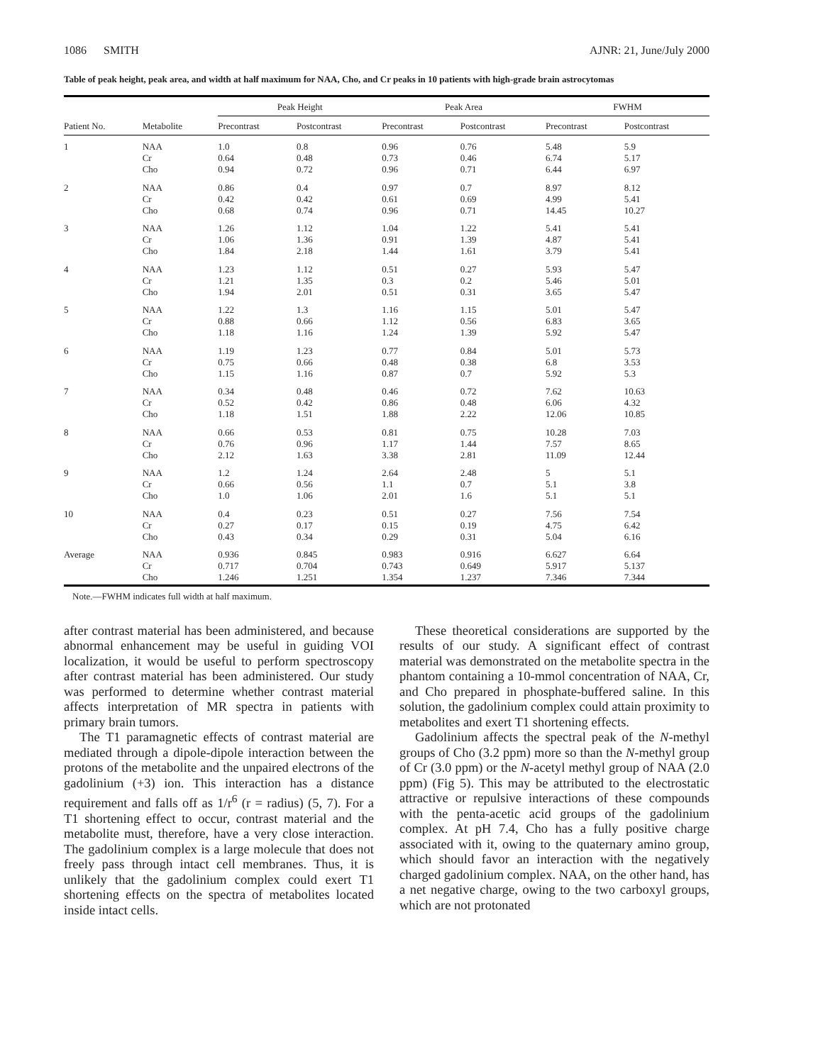1086 SMITH AJNR: 21, June/July 2000
Table of peak height, peak area, and width at half maximum for NAA, Cho, and Cr peaks in 10 patients with high-grade brain astrocytomas
| | | Peak Height | | Peak Area | | FWHM | |
| --- | --- | --- | --- | --- | --- | --- | --- |
| Patient No. | Metabolite | Precontrast | Postcontrast | Precontrast | Postcontrast | Precontrast | Postcontrast |
| 1 | NAA Cr Cho | 1.0 0.64 0.94 | 0.8 0.48 0.72 | 0.96 0.73 0.96 | 0.76 0.46 0.71 | 5.48 6.74 6.44 | 5.9 5.17 6.97 |
| 2 | NAA Cr Cho | 0.86 0.42 0.68 | 0.4 0.42 0.74 | 0.97 0.61 0.96 | 0.7 0.69 0.71 | 8.97 4.99 14.45 | 8.12 5.41 10.27 |
| 3 | NAA Cr Cho | 1.26 1.06 1.84 | 1.12 1.36 2.18 | 1.04 0.91 1.44 | 1.22 1.39 1.61 | 5.41 4.87 3.79 | 5.41 5.41 5.41 |
| 4 | NAA Cr Cho | 1.23 1.21 1.94 | 1.12 1.35 2.01 | 0.51 0.3 0.51 | 0.27 0.2 0.31 | 5.93 5.46 3.65 | 5.47 5.01 5.47 |
| 5 | NAA Cr Cho | 1.22 0.88 1.18 | 1.3 0.66 1.16 | 1.16 1.12 1.24 | 1.15 0.56 1.39 | 5.01 6.83 5.92 | 5.47 3.65 5.47 |
| 6 | NAA Cr Cho | 1.19 0.75 1.15 | 1.23 0.66 1.16 | 0.77 0.48 0.87 | 0.84 0.38 0.7 | 5.01 6.8 5.92 | 5.73 3.53 5.3 |
| 7 | NAA Cr Cho | 0.34 0.52 1.18 | 0.48 0.42 1.51 | 0.46 0.86 1.88 | 0.72 0.48 2.22 | 7.62 6.06 12.06 | 10.63 4.32 10.85 |
| 8 | NAA Cr Cho | 0.66 0.76 2.12 | 0.53 0.96 1.63 | 0.81 1.17 3.38 | 0.75 1.44 2.81 | 10.28 7.57 11.09 | 7.03 8.65 12.44 |
| 9 | NAA Cr Cho | 1.2 0.66 1.0 | 1.24 0.56 1.06 | 2.64 1.1 2.01 | 2.48 0.7 1.6 | 5 5.1 5.1 | 5.1 3.8 5.1 |
| 10 | NAA Cr Cho | 0.4 0.27 0.43 | 0.23 0.17 0.34 | 0.51 0.15 0.29 | 0.27 0.19 0.31 | 7.56 4.75 5.04 | 7.54 6.42 6.16 |
| Average | NAA Cr Cho | 0.936 0.717 1.246 | 0.845 0.704 1.251 | 0.983 0.743 1.354 | 0.916 0.649 1.237 | 6.627 5.917 7.346 | 6.64 5.137 7.344 |
Note.—FWHM indicates full width at half maximum.
after contrast material has been administered, and because abnormal enhancement may be useful in guiding VOI localization, it would be useful to perform spectroscopy after contrast material has been administered. Our study was performed to determine whether contrast material affects interpretation of MR spectra in patients with primary brain tumors.
The T1 paramagnetic effects of contrast material are mediated through a dipole-dipole interaction between the protons of the metabolite and the unpaired electrons of the gadolinium (+3) ion. This interaction has a distance requirement and falls off as 1/r<sup>6</sup> (r = radius) (5, 7). For a T1 shortening effect to occur, contrast material and the metabolite must, therefore, have a very close interaction. The gadolinium complex is a large molecule that does not freely pass through intact cell membranes. Thus, it is unlikely that the gadolinium complex could exert T1 shortening effects on the spectra of metabolites located inside intact cells.
These theoretical considerations are supported by the results of our study. A significant effect of contrast material was demonstrated on the metabolite spectra in the phantom containing a 10-mmol concentration of NAA, Cr, and Cho prepared in phosphate-buffered saline. In this solution, the gadolinium complex could attain proximity to metabolites and exert T1 shortening effects.
Gadolinium affects the spectral peak of the N-methyl groups of Cho (3.2 ppm) more so than the N-methyl group of Cr (3.0 ppm) or the N-acetyl methyl group of NAA (2.0 ppm) (Fig 5). This may be attributed to the electrostatic attractive or repulsive interactions of these compounds with the penta-acetic acid groups of the gadolinium complex. At pH 7.4, Cho has a fully positive charge associated with it, owing to the quaternary amino group, which should favor an interaction with the negatively charged gadolinium complex. NAA, on the other hand, has a net negative charge, owing to the two carboxyl groups, which are not protonated